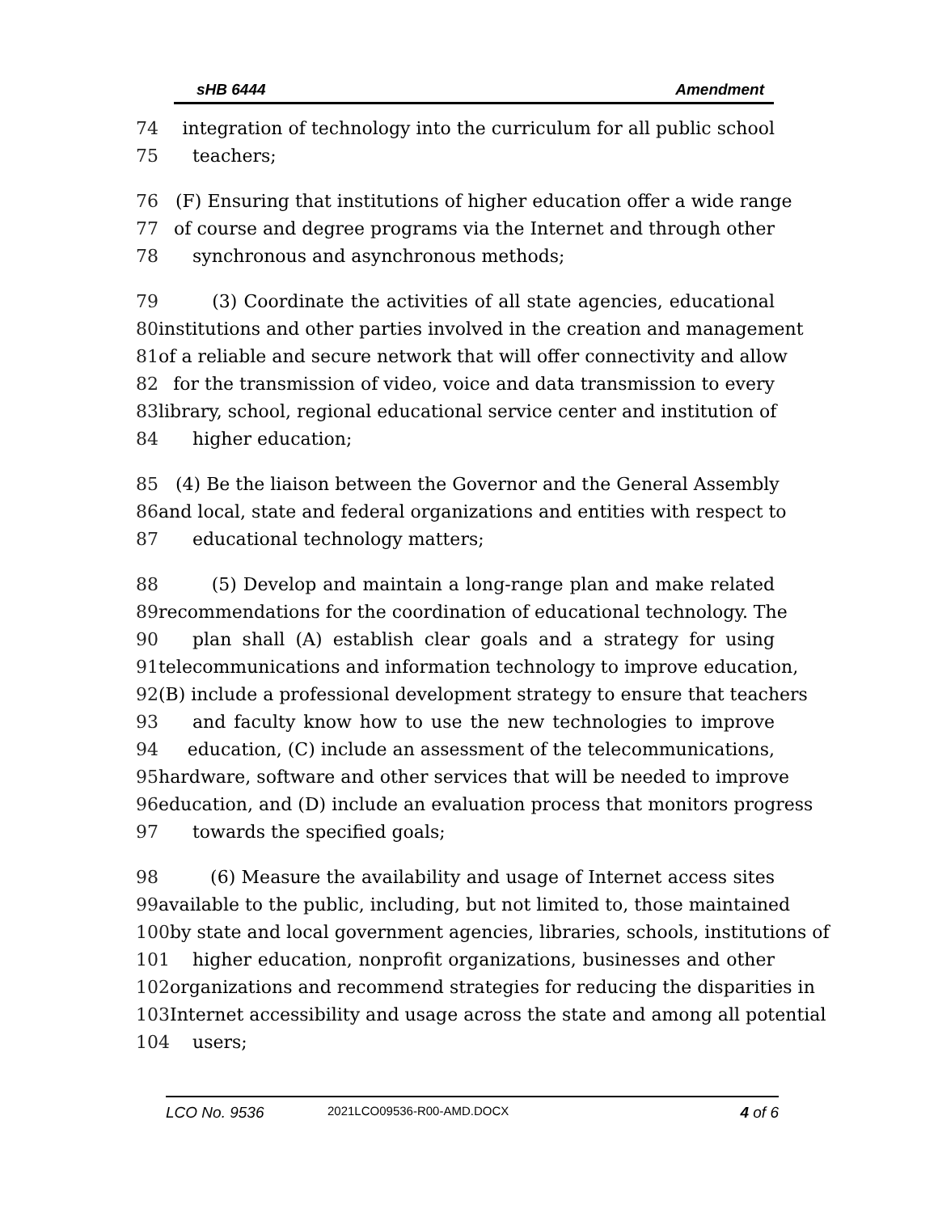sHB 6444 Amendment
74 integration of technology into the curriculum for all public school
75 teachers;
76 (F) Ensuring that institutions of higher education offer a wide range
77 of course and degree programs via the Internet and through other
78 synchronous and asynchronous methods;
79 (3) Coordinate the activities of all state agencies, educational
80 institutions and other parties involved in the creation and management
81 of a reliable and secure network that will offer connectivity and allow
82 for the transmission of video, voice and data transmission to every
83 library, school, regional educational service center and institution of
84 higher education;
85 (4) Be the liaison between the Governor and the General Assembly
86 and local, state and federal organizations and entities with respect to
87 educational technology matters;
88 (5) Develop and maintain a long-range plan and make related
89 recommendations for the coordination of educational technology. The
90 plan shall (A) establish clear goals and a strategy for using
91 telecommunications and information technology to improve education,
92 (B) include a professional development strategy to ensure that teachers
93 and faculty know how to use the new technologies to improve
94 education, (C) include an assessment of the telecommunications,
95 hardware, software and other services that will be needed to improve
96 education, and (D) include an evaluation process that monitors progress
97 towards the specified goals;
98 (6) Measure the availability and usage of Internet access sites
99 available to the public, including, but not limited to, those maintained
100 by state and local government agencies, libraries, schools, institutions of
101 higher education, nonprofit organizations, businesses and other
102 organizations and recommend strategies for reducing the disparities in
103 Internet accessibility and usage across the state and among all potential
104 users;
LCO No. 9536 2021LCO09536-R00-AMD.DOCX 4 of 6